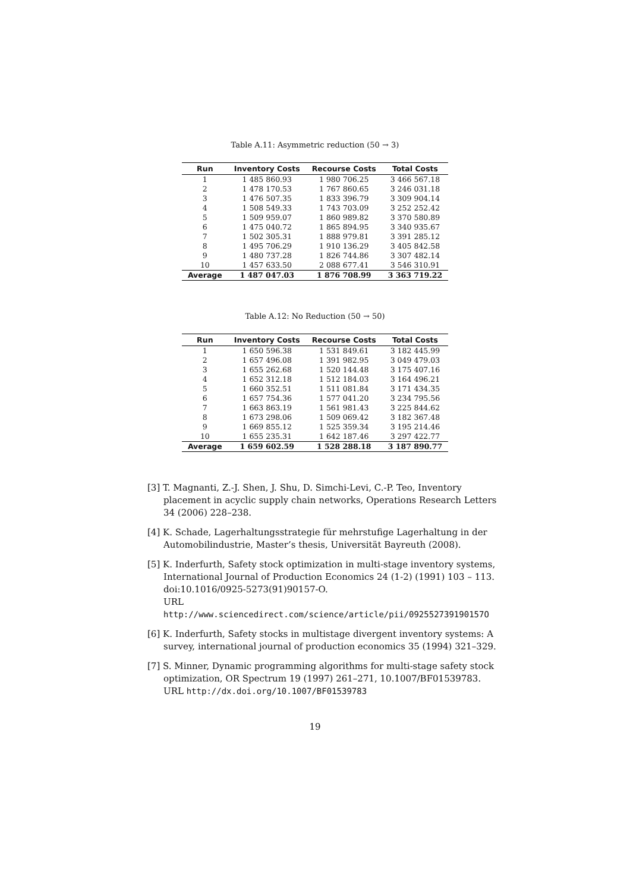Table A.11: Asymmetric reduction (50 → 3)
| Run | Inventory Costs | Recourse Costs | Total Costs |
| --- | --- | --- | --- |
| 1 | 1 485 860.93 | 1 980 706.25 | 3 466 567.18 |
| 2 | 1 478 170.53 | 1 767 860.65 | 3 246 031.18 |
| 3 | 1 476 507.35 | 1 833 396.79 | 3 309 904.14 |
| 4 | 1 508 549.33 | 1 743 703.09 | 3 252 252.42 |
| 5 | 1 509 959.07 | 1 860 989.82 | 3 370 580.89 |
| 6 | 1 475 040.72 | 1 865 894.95 | 3 340 935.67 |
| 7 | 1 502 305.31 | 1 888 979.81 | 3 391 285.12 |
| 8 | 1 495 706.29 | 1 910 136.29 | 3 405 842.58 |
| 9 | 1 480 737.28 | 1 826 744.86 | 3 307 482.14 |
| 10 | 1 457 633.50 | 2 088 677.41 | 3 546 310.91 |
| Average | 1 487 047.03 | 1 876 708.99 | 3 363 719.22 |
Table A.12: No Reduction (50 → 50)
| Run | Inventory Costs | Recourse Costs | Total Costs |
| --- | --- | --- | --- |
| 1 | 1 650 596.38 | 1 531 849.61 | 3 182 445.99 |
| 2 | 1 657 496.08 | 1 391 982.95 | 3 049 479.03 |
| 3 | 1 655 262.68 | 1 520 144.48 | 3 175 407.16 |
| 4 | 1 652 312.18 | 1 512 184.03 | 3 164 496.21 |
| 5 | 1 660 352.51 | 1 511 081.84 | 3 171 434.35 |
| 6 | 1 657 754.36 | 1 577 041.20 | 3 234 795.56 |
| 7 | 1 663 863.19 | 1 561 981.43 | 3 225 844.62 |
| 8 | 1 673 298.06 | 1 509 069.42 | 3 182 367.48 |
| 9 | 1 669 855.12 | 1 525 359.34 | 3 195 214.46 |
| 10 | 1 655 235.31 | 1 642 187.46 | 3 297 422.77 |
| Average | 1 659 602.59 | 1 528 288.18 | 3 187 890.77 |
[3] T. Magnanti, Z.-J. Shen, J. Shu, D. Simchi-Levi, C.-P. Teo, Inventory placement in acyclic supply chain networks, Operations Research Letters 34 (2006) 228–238.
[4] K. Schade, Lagerhaltungsstrategie für mehrstufige Lagerhaltung in der Automobilindustrie, Master’s thesis, Universität Bayreuth (2008).
[5] K. Inderfurth, Safety stock optimization in multi-stage inventory systems, International Journal of Production Economics 24 (1-2) (1991) 103 – 113. doi:10.1016/0925-5273(91)90157-O.
URL http://www.sciencedirect.com/science/article/pii/092552739190157O
[6] K. Inderfurth, Safety stocks in multistage divergent inventory systems: A survey, international journal of production economics 35 (1994) 321–329.
[7] S. Minner, Dynamic programming algorithms for multi-stage safety stock optimization, OR Spectrum 19 (1997) 261–271, 10.1007/BF01539783.
URL http://dx.doi.org/10.1007/BF01539783
19